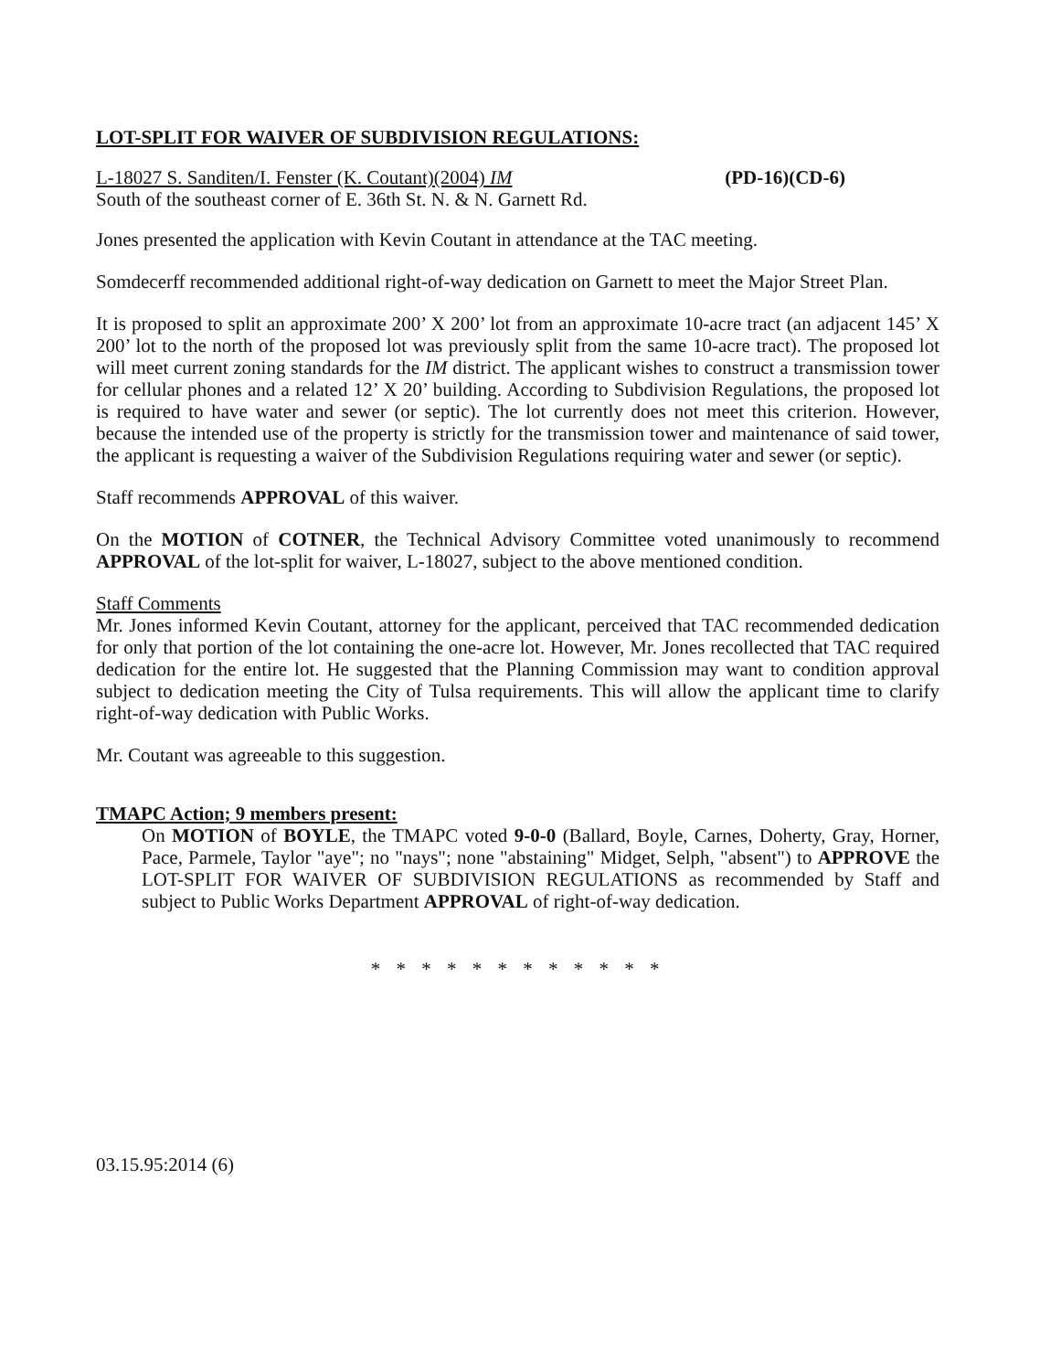LOT-SPLIT FOR WAIVER OF SUBDIVISION REGULATIONS:
L-18027 S. Sanditen/I. Fenster (K. Coutant)(2004) IM (PD-16)(CD-6)
South of the southeast corner of E. 36th St. N. & N. Garnett Rd.
Jones presented the application with Kevin Coutant in attendance at the TAC meeting.
Somdecerff recommended additional right-of-way dedication on Garnett to meet the Major Street Plan.
It is proposed to split an approximate 200’ X 200’ lot from an approximate 10-acre tract (an adjacent 145’ X 200’ lot to the north of the proposed lot was previously split from the same 10-acre tract). The proposed lot will meet current zoning standards for the IM district. The applicant wishes to construct a transmission tower for cellular phones and a related 12’ X 20’ building. According to Subdivision Regulations, the proposed lot is required to have water and sewer (or septic). The lot currently does not meet this criterion. However, because the intended use of the property is strictly for the transmission tower and maintenance of said tower, the applicant is requesting a waiver of the Subdivision Regulations requiring water and sewer (or septic).
Staff recommends APPROVAL of this waiver.
On the MOTION of COTNER, the Technical Advisory Committee voted unanimously to recommend APPROVAL of the lot-split for waiver, L-18027, subject to the above mentioned condition.
Staff Comments
Mr. Jones informed Kevin Coutant, attorney for the applicant, perceived that TAC recommended dedication for only that portion of the lot containing the one-acre lot. However, Mr. Jones recollected that TAC required dedication for the entire lot. He suggested that the Planning Commission may want to condition approval subject to dedication meeting the City of Tulsa requirements. This will allow the applicant time to clarify right-of-way dedication with Public Works.
Mr. Coutant was agreeable to this suggestion.
TMAPC Action; 9 members present:
On MOTION of BOYLE, the TMAPC voted 9-0-0 (Ballard, Boyle, Carnes, Doherty, Gray, Horner, Pace, Parmele, Taylor "aye"; no "nays"; none "abstaining" Midget, Selph, "absent") to APPROVE the LOT-SPLIT FOR WAIVER OF SUBDIVISION REGULATIONS as recommended by Staff and subject to Public Works Department APPROVAL of right-of-way dedication.
* * * * * * * * * * * *
03.15.95:2014 (6)